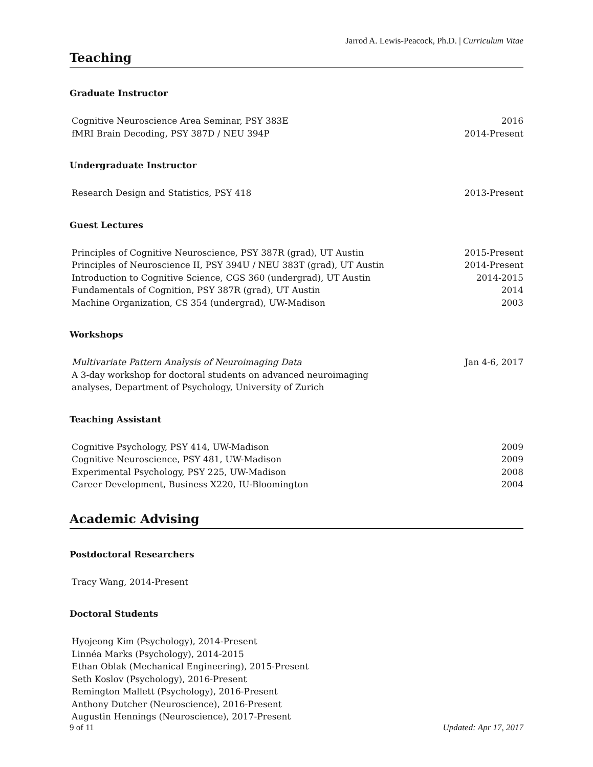Jarrod A. Lewis-Peacock, Ph.D. | Curriculum Vitae
Teaching
Graduate Instructor
Cognitive Neuroscience Area Seminar, PSY 383E 2016
fMRI Brain Decoding, PSY 387D / NEU 394P 2014-Present
Undergraduate Instructor
Research Design and Statistics, PSY 418 2013-Present
Guest Lectures
Principles of Cognitive Neuroscience, PSY 387R (grad), UT Austin 2015-Present
Principles of Neuroscience II, PSY 394U / NEU 383T (grad), UT Austin 2014-Present
Introduction to Cognitive Science, CGS 360 (undergrad), UT Austin 2014-2015
Fundamentals of Cognition, PSY 387R (grad), UT Austin 2014
Machine Organization, CS 354 (undergrad), UW-Madison 2003
Workshops
Multivariate Pattern Analysis of Neuroimaging Data Jan 4-6, 2017
A 3-day workshop for doctoral students on advanced neuroimaging
analyses, Department of Psychology, University of Zurich
Teaching Assistant
Cognitive Psychology, PSY 414, UW-Madison 2009
Cognitive Neuroscience, PSY 481, UW-Madison 2009
Experimental Psychology, PSY 225, UW-Madison 2008
Career Development, Business X220, IU-Bloomington 2004
Academic Advising
Postdoctoral Researchers
Tracy Wang, 2014-Present
Doctoral Students
Hyojeong Kim (Psychology), 2014-Present
Linnéa Marks (Psychology), 2014-2015
Ethan Oblak (Mechanical Engineering), 2015-Present
Seth Koslov (Psychology), 2016-Present
Remington Mallett (Psychology), 2016-Present
Anthony Dutcher (Neuroscience), 2016-Present
Augustin Hennings (Neuroscience), 2017-Present
9 of 11 Updated: Apr 17, 2017